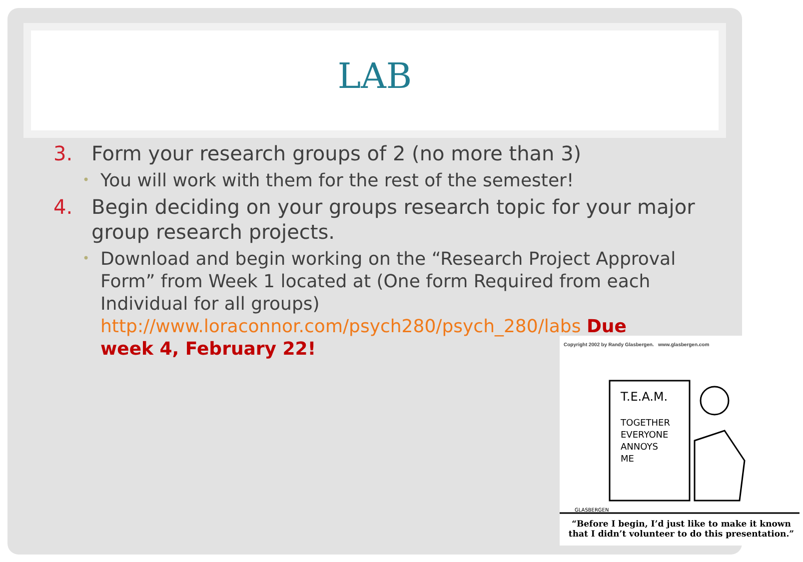LAB
3. Form your research groups of 2 (no more than 3)
• You will work with them for the rest of the semester!
4. Begin deciding on your groups research topic for your major group research projects.
• Download and begin working on the “Research Project Approval Form” from Week 1 located at (One form Required from each Individual for all groups) http://www.loraconnor.com/psych280/psych_280/labs Due week 4, February 22!
Copyright 2002 by Randy Glasbergen. www.glasbergen.com
T.E.A.M.
TOGETHER
EVERYONE
ANNOYS
ME
GLASBERGEN
“Before I begin, I’d just like to make it known
that I didn’t volunteer to do this presentation.”